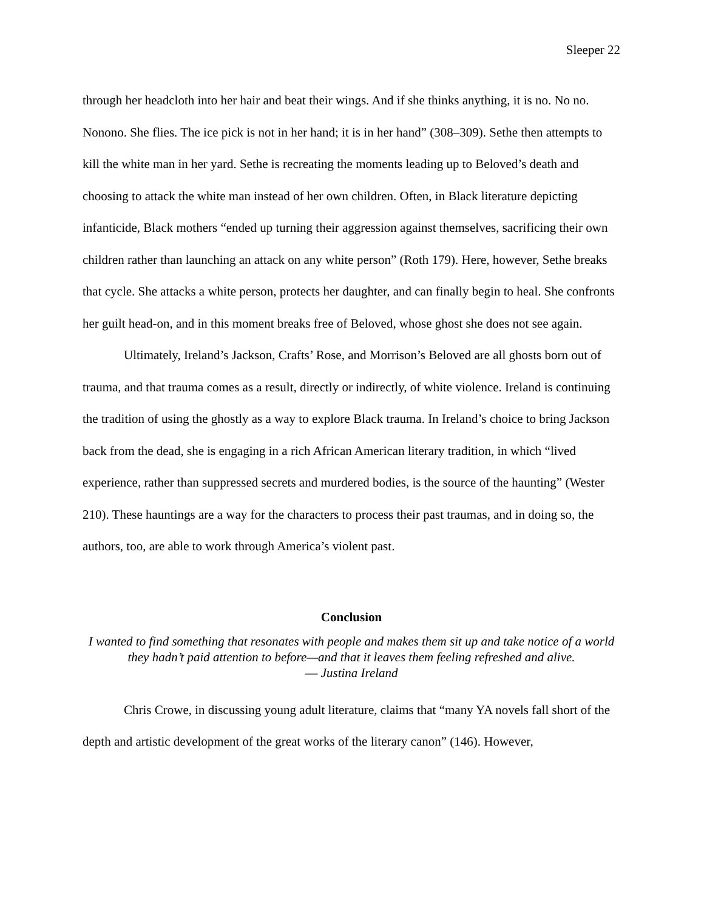Sleeper 22
through her headcloth into her hair and beat their wings. And if she thinks anything, it is no. No no. Nonono. She flies. The ice pick is not in her hand; it is in her hand” (308–309). Sethe then attempts to kill the white man in her yard. Sethe is recreating the moments leading up to Beloved’s death and choosing to attack the white man instead of her own children. Often, in Black literature depicting infanticide, Black mothers “ended up turning their aggression against themselves, sacrificing their own children rather than launching an attack on any white person” (Roth 179). Here, however, Sethe breaks that cycle. She attacks a white person, protects her daughter, and can finally begin to heal. She confronts her guilt head-on, and in this moment breaks free of Beloved, whose ghost she does not see again.
Ultimately, Ireland’s Jackson, Crafts’ Rose, and Morrison’s Beloved are all ghosts born out of trauma, and that trauma comes as a result, directly or indirectly, of white violence. Ireland is continuing the tradition of using the ghostly as a way to explore Black trauma. In Ireland’s choice to bring Jackson back from the dead, she is engaging in a rich African American literary tradition, in which “lived experience, rather than suppressed secrets and murdered bodies, is the source of the haunting” (Wester 210). These hauntings are a way for the characters to process their past traumas, and in doing so, the authors, too, are able to work through America’s violent past.
Conclusion
I wanted to find something that resonates with people and makes them sit up and take notice of a world they hadn’t paid attention to before—and that it leaves them feeling refreshed and alive.
― Justina Ireland
Chris Crowe, in discussing young adult literature, claims that “many YA novels fall short of the depth and artistic development of the great works of the literary canon” (146). However,